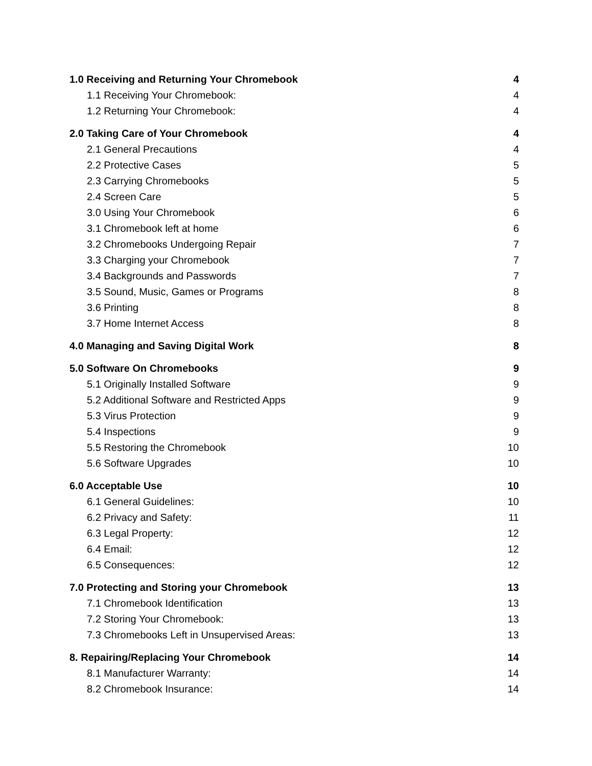1.0 Receiving and Returning Your Chromebook 4
1.1 Receiving Your Chromebook: 4
1.2 Returning Your Chromebook: 4
2.0 Taking Care of Your Chromebook 4
2.1 General Precautions 4
2.2 Protective Cases 5
2.3 Carrying Chromebooks 5
2.4 Screen Care 5
3.0 Using Your Chromebook 6
3.1 Chromebook left at home 6
3.2 Chromebooks Undergoing Repair 7
3.3 Charging your Chromebook 7
3.4 Backgrounds and Passwords 7
3.5 Sound, Music, Games or Programs 8
3.6 Printing 8
3.7 Home Internet Access 8
4.0 Managing and Saving Digital Work 8
5.0 Software On Chromebooks 9
5.1 Originally Installed Software 9
5.2 Additional Software and Restricted Apps 9
5.3 Virus Protection 9
5.4 Inspections 9
5.5 Restoring the Chromebook 10
5.6 Software Upgrades 10
6.0 Acceptable Use 10
6.1 General Guidelines: 10
6.2 Privacy and Safety: 11
6.3 Legal Property: 12
6.4 Email: 12
6.5 Consequences: 12
7.0 Protecting and Storing your Chromebook 13
7.1 Chromebook Identification 13
7.2 Storing Your Chromebook: 13
7.3 Chromebooks Left in Unsupervised Areas: 13
8. Repairing/Replacing Your Chromebook 14
8.1 Manufacturer Warranty: 14
8.2 Chromebook Insurance: 14